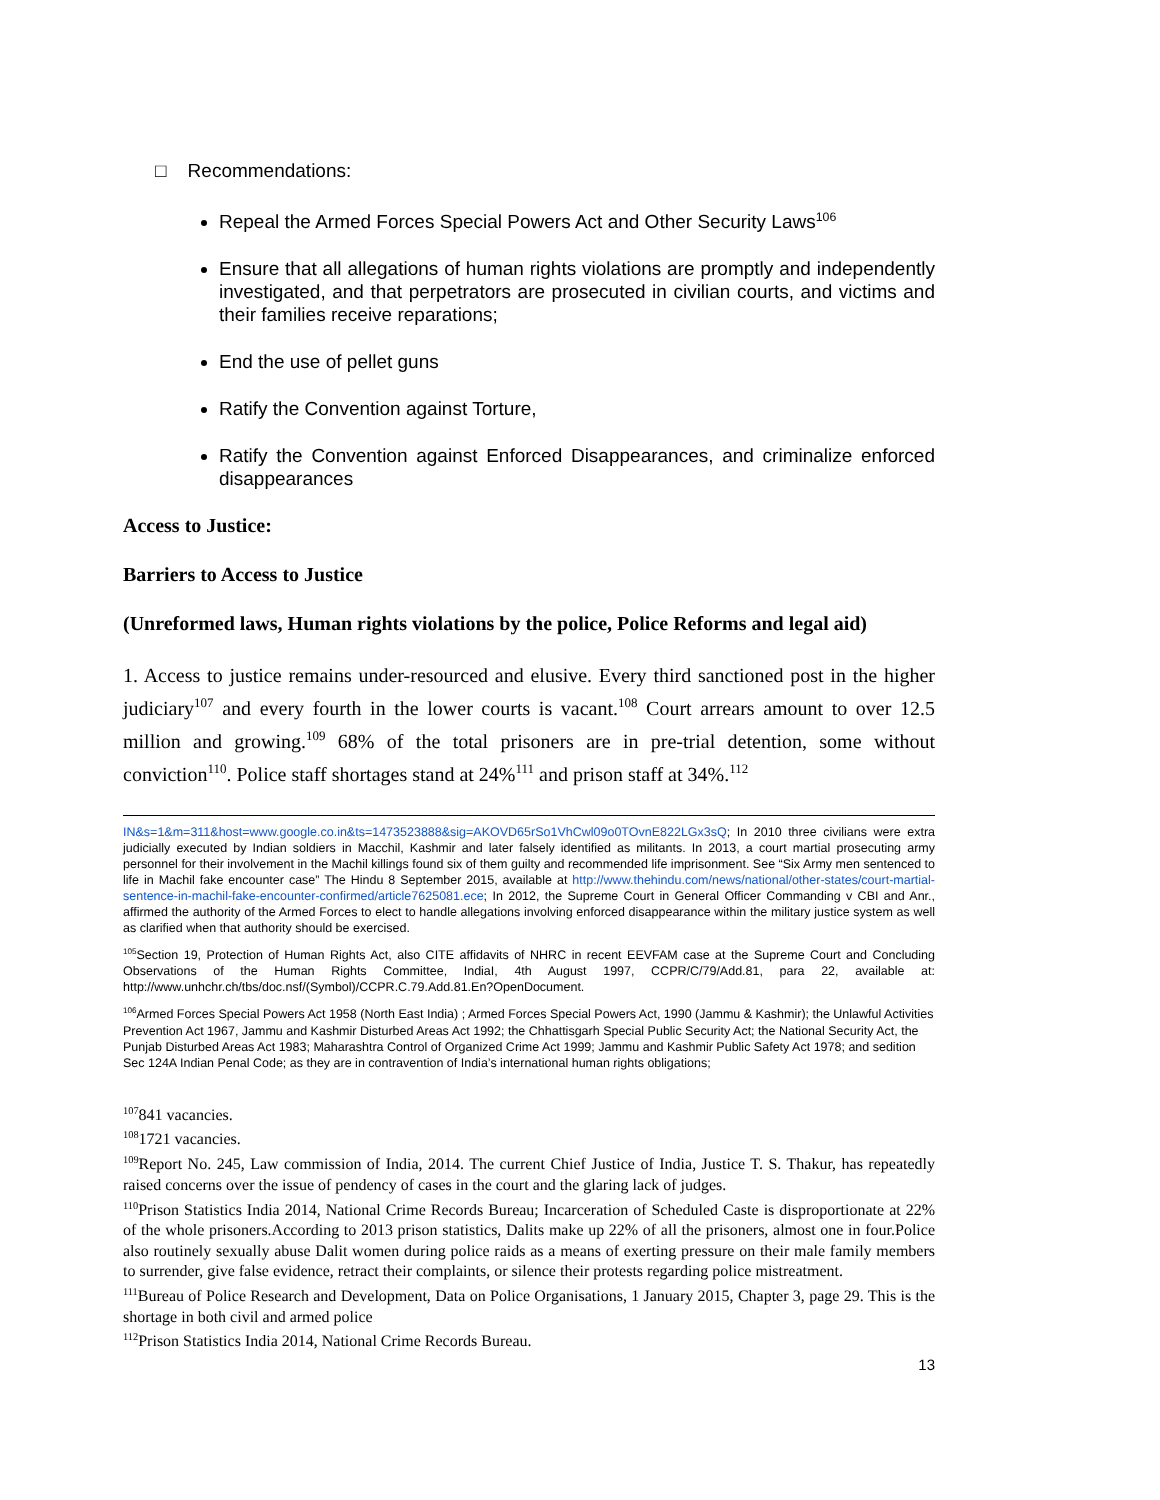□ Recommendations:
Repeal the Armed Forces Special Powers Act and Other Security Laws<sup>106</sup>
Ensure that all allegations of human rights violations are promptly and independently investigated, and that perpetrators are prosecuted in civilian courts, and victims and their families receive reparations;
End the use of pellet guns
Ratify the Convention against Torture,
Ratify the Convention against Enforced Disappearances, and criminalize enforced disappearances
Access to Justice:
Barriers to Access to Justice
(Unreformed laws, Human rights violations by the police, Police Reforms and legal aid)
1. Access to justice remains under-resourced and elusive. Every third sanctioned post in the higher judiciary<sup>107</sup> and every fourth in the lower courts is vacant.<sup>108</sup> Court arrears amount to over 12.5 million and growing.<sup>109</sup> 68% of the total prisoners are in pre-trial detention, some without conviction<sup>110</sup>. Police staff shortages stand at 24%<sup>111</sup> and prison staff at 34%.<sup>112</sup>
IN&s=1&m=311&host=www.google.co.in&ts=1473523888&sig=AKOVD65rSo1VhCwl09o0TOvnE822LGx3sQ; In 2010 three civilians were extra judicially executed by Indian soldiers in Macchil, Kashmir and later falsely identified as militants. In 2013, a court martial prosecuting army personnel for their involvement in the Machil killings found six of them guilty and recommended life imprisonment. See “Six Army men sentenced to life in Machil fake encounter case” The Hindu 8 September 2015, available at http://www.thehindu.com/news/national/other-states/court-martial-sentence-in-machil-fake-encounter-confirmed/article7625081.ece; In 2012, the Supreme Court in General Officer Commanding v CBI and Anr., affirmed the authority of the Armed Forces to elect to handle allegations involving enforced disappearance within the military justice system as well as clarified when that authority should be exercised.
<sup>105</sup> Section 19, Protection of Human Rights Act, also CITE affidavits of NHRC in recent EEVFAM case at the Supreme Court and Concluding Observations of the Human Rights Committee, IndiaI, 4th August 1997, CCPR/C/79/Add.81, para 22, available at: http://www.unhchr.ch/tbs/doc.nsf/(Symbol)/CCPR.C.79.Add.81.En?OpenDocument.
<sup>106</sup> Armed Forces Special Powers Act 1958 (North East India) ; Armed Forces Special Powers Act, 1990 (Jammu & Kashmir); the Unlawful Activities Prevention Act 1967, Jammu and Kashmir Disturbed Areas Act 1992; the Chhattisgarh Special Public Security Act; the National Security Act, the Punjab Disturbed Areas Act 1983; Maharashtra Control of Organized Crime Act 1999; Jammu and Kashmir Public Safety Act 1978; and sedition Sec 124A Indian Penal Code; as they are in contravention of India’s international human rights obligations;
<sup>107</sup> 841 vacancies.
<sup>108</sup> 1721 vacancies.
<sup>109</sup> Report No. 245, Law commission of India, 2014. The current Chief Justice of India, Justice T. S. Thakur, has repeatedly raised concerns over the issue of pendency of cases in the court and the glaring lack of judges.
<sup>110</sup> Prison Statistics India 2014, National Crime Records Bureau; Incarceration of Scheduled Caste is disproportionate at 22% of the whole prisoners.According to 2013 prison statistics, Dalits make up 22% of all the prisoners, almost one in four.Police also routinely sexually abuse Dalit women during police raids as a means of exerting pressure on their male family members to surrender, give false evidence, retract their complaints, or silence their protests regarding police mistreatment.
<sup>111</sup> Bureau of Police Research and Development, Data on Police Organisations, 1 January 2015, Chapter 3, page 29. This is the shortage in both civil and armed police
<sup>112</sup> Prison Statistics India 2014, National Crime Records Bureau.
13